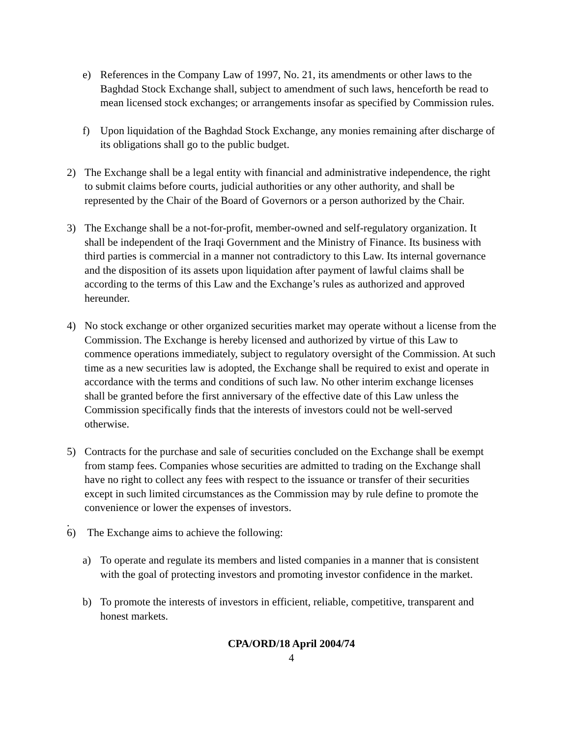e) References in the Company Law of 1997, No. 21, its amendments or other laws to the Baghdad Stock Exchange shall, subject to amendment of such laws, henceforth be read to mean licensed stock exchanges; or arrangements insofar as specified by Commission rules.
f) Upon liquidation of the Baghdad Stock Exchange, any monies remaining after discharge of its obligations shall go to the public budget.
2) The Exchange shall be a legal entity with financial and administrative independence, the right to submit claims before courts, judicial authorities or any other authority, and shall be represented by the Chair of the Board of Governors or a person authorized by the Chair.
3) The Exchange shall be a not-for-profit, member-owned and self-regulatory organization. It shall be independent of the Iraqi Government and the Ministry of Finance. Its business with third parties is commercial in a manner not contradictory to this Law. Its internal governance and the disposition of its assets upon liquidation after payment of lawful claims shall be according to the terms of this Law and the Exchange’s rules as authorized and approved hereunder.
4) No stock exchange or other organized securities market may operate without a license from the Commission. The Exchange is hereby licensed and authorized by virtue of this Law to commence operations immediately, subject to regulatory oversight of the Commission. At such time as a new securities law is adopted, the Exchange shall be required to exist and operate in accordance with the terms and conditions of such law. No other interim exchange licenses shall be granted before the first anniversary of the effective date of this Law unless the Commission specifically finds that the interests of investors could not be well-served otherwise.
5) Contracts for the purchase and sale of securities concluded on the Exchange shall be exempt from stamp fees. Companies whose securities are admitted to trading on the Exchange shall have no right to collect any fees with respect to the issuance or transfer of their securities except in such limited circumstances as the Commission may by rule define to promote the convenience or lower the expenses of investors.
.
6) The Exchange aims to achieve the following:
a) To operate and regulate its members and listed companies in a manner that is consistent with the goal of protecting investors and promoting investor confidence in the market.
b) To promote the interests of investors in efficient, reliable, competitive, transparent and honest markets.
CPA/ORD/18 April 2004/74
4